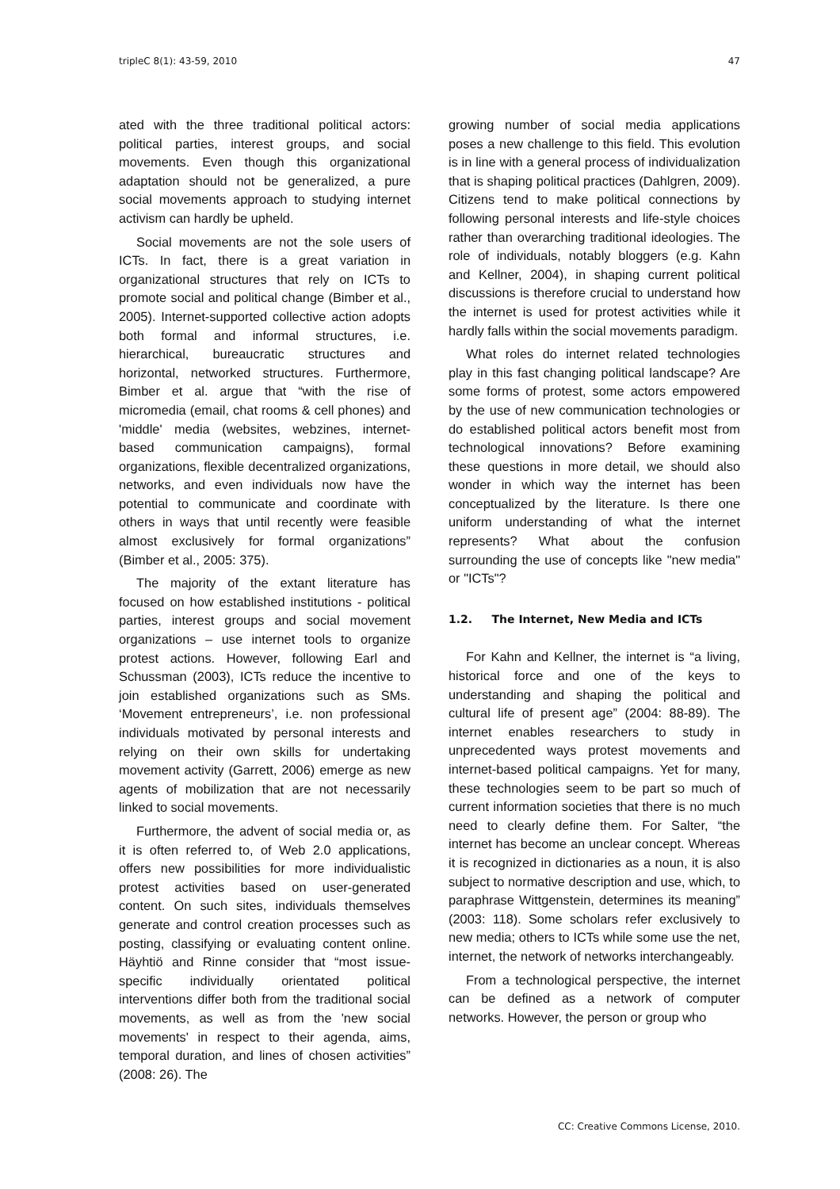tripleC 8(1): 43-59, 2010 47
ated with the three traditional political actors: political parties, interest groups, and social movements. Even though this organizational adaptation should not be generalized, a pure social movements approach to studying internet activism can hardly be upheld.
Social movements are not the sole users of ICTs. In fact, there is a great variation in organizational structures that rely on ICTs to promote social and political change (Bimber et al., 2005). Internet-supported collective action adopts both formal and informal structures, i.e. hierarchical, bureaucratic structures and horizontal, networked structures. Furthermore, Bimber et al. argue that “with the rise of micromedia (email, chat rooms & cell phones) and 'middle' media (websites, webzines, internet-based communication campaigns), formal organizations, flexible decentralized organizations, networks, and even individuals now have the potential to communicate and coordinate with others in ways that until recently were feasible almost exclusively for formal organizations” (Bimber et al., 2005: 375).
The majority of the extant literature has focused on how established institutions - political parties, interest groups and social movement organizations – use internet tools to organize protest actions. However, following Earl and Schussman (2003), ICTs reduce the incentive to join established organizations such as SMs. ‘Movement entrepreneurs’, i.e. non professional individuals motivated by personal interests and relying on their own skills for undertaking movement activity (Garrett, 2006) emerge as new agents of mobilization that are not necessarily linked to social movements.
Furthermore, the advent of social media or, as it is often referred to, of Web 2.0 applications, offers new possibilities for more individualistic protest activities based on user-generated content. On such sites, individuals themselves generate and control creation processes such as posting, classifying or evaluating content online. Häyhtiö and Rinne consider that “most issue-specific individually orientated political interventions differ both from the traditional social movements, as well as from the 'new social movements' in respect to their agenda, aims, temporal duration, and lines of chosen activities” (2008: 26). The
growing number of social media applications poses a new challenge to this field. This evolution is in line with a general process of individualization that is shaping political practices (Dahlgren, 2009). Citizens tend to make political connections by following personal interests and life-style choices rather than overarching traditional ideologies. The role of individuals, notably bloggers (e.g. Kahn and Kellner, 2004), in shaping current political discussions is therefore crucial to understand how the internet is used for protest activities while it hardly falls within the social movements paradigm.
What roles do internet related technologies play in this fast changing political landscape? Are some forms of protest, some actors empowered by the use of new communication technologies or do established political actors benefit most from technological innovations? Before examining these questions in more detail, we should also wonder in which way the internet has been conceptualized by the literature. Is there one uniform understanding of what the internet represents? What about the confusion surrounding the use of concepts like "new media" or "ICTs"?
1.2. The Internet, New Media and ICTs
For Kahn and Kellner, the internet is “a living, historical force and one of the keys to understanding and shaping the political and cultural life of present age” (2004: 88-89). The internet enables researchers to study in unprecedented ways protest movements and internet-based political campaigns. Yet for many, these technologies seem to be part so much of current information societies that there is no much need to clearly define them. For Salter, “the internet has become an unclear concept. Whereas it is recognized in dictionaries as a noun, it is also subject to normative description and use, which, to paraphrase Wittgenstein, determines its meaning” (2003: 118). Some scholars refer exclusively to new media; others to ICTs while some use the net, internet, the network of networks interchangeably.
From a technological perspective, the internet can be defined as a network of computer networks. However, the person or group who
CC: Creative Commons License, 2010.